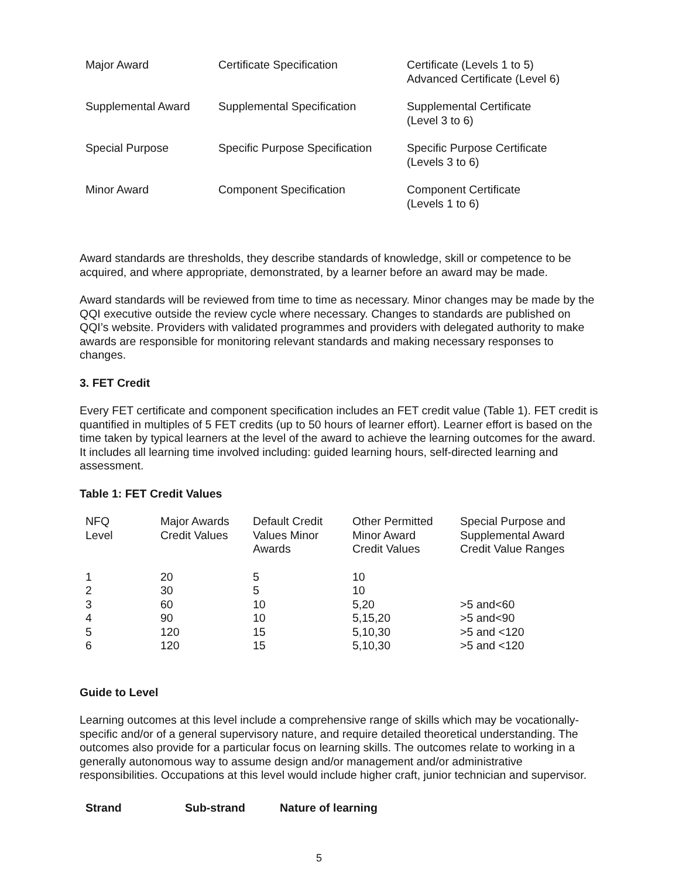| Major Award | Certificate Specification | Certificate (Levels 1 to 5) Advanced Certificate (Level 6) |
| Supplemental Award | Supplemental Specification | Supplemental Certificate (Level 3 to 6) |
| Special Purpose | Specific Purpose Specification | Specific Purpose Certificate (Levels 3 to 6) |
| Minor Award | Component Specification | Component Certificate (Levels 1 to 6) |
Award standards are thresholds, they describe standards of knowledge, skill or competence to be acquired, and where appropriate, demonstrated, by a learner before an award may be made.
Award standards will be reviewed from time to time as necessary. Minor changes may be made by the QQI executive outside the review cycle where necessary. Changes to standards are published on QQI’s website. Providers with validated programmes and providers with delegated authority to make awards are responsible for monitoring relevant standards and making necessary responses to changes.
3. FET Credit
Every FET certificate and component specification includes an FET credit value (Table 1). FET credit is quantified in multiples of 5 FET credits (up to 50 hours of learner effort). Learner effort is based on the time taken by typical learners at the level of the award to achieve the learning outcomes for the award. It includes all learning time involved including: guided learning hours, self-directed learning and assessment.
Table 1: FET Credit Values
| NFQ Level | Major Awards Credit Values | Default Credit Values Minor Awards | Other Permitted Minor Award Credit Values | Special Purpose and Supplemental Award Credit Value Ranges |
| --- | --- | --- | --- | --- |
| 1 | 20 | 5 | 10 | |
| 2 | 30 | 5 | 10 | |
| 3 | 60 | 10 | 5,20 | >5 and<60 |
| 4 | 90 | 10 | 5,15,20 | >5 and<90 |
| 5 | 120 | 15 | 5,10,30 | >5 and <120 |
| 6 | 120 | 15 | 5,10,30 | >5 and <120 |
Guide to Level
Learning outcomes at this level include a comprehensive range of skills which may be vocationally-specific and/or of a general supervisory nature, and require detailed theoretical understanding. The outcomes also provide for a particular focus on learning skills. The outcomes relate to working in a generally autonomous way to assume design and/or management and/or administrative responsibilities. Occupations at this level would include higher craft, junior technician and supervisor.
| Strand | Sub-strand | Nature of learning |
| --- | --- | --- |
5